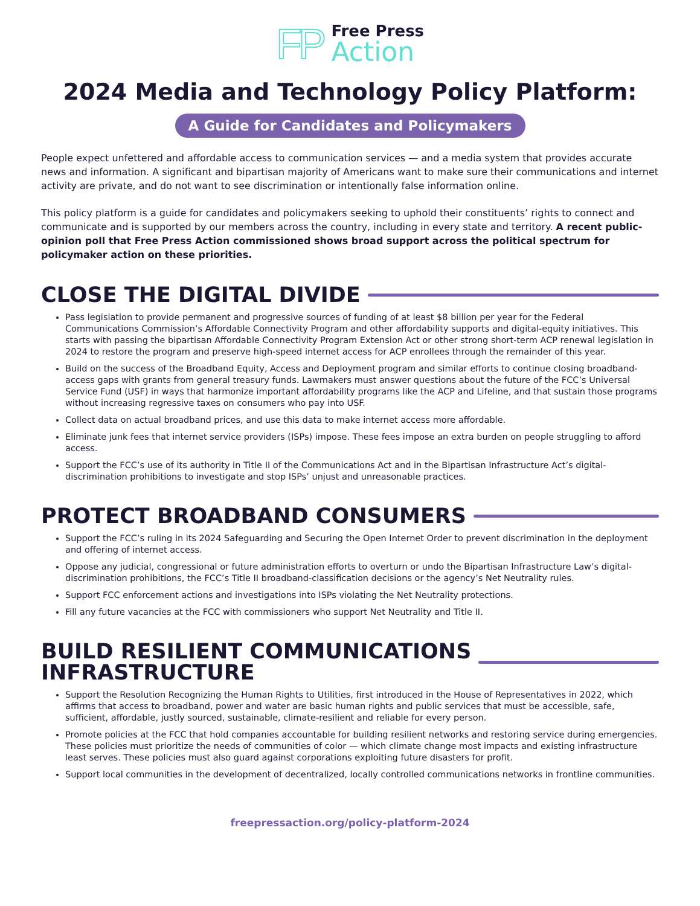FP
Free Press
Action
2024 Media and Technology Policy Platform:
A Guide for Candidates and Policymakers
People expect unfettered and affordable access to communication services — and a media system that provides accurate news and information. A significant and bipartisan majority of Americans want to make sure their communications and internet activity are private, and do not want to see discrimination or intentionally false information online.
This policy platform is a guide for candidates and policymakers seeking to uphold their constituents’ rights to connect and communicate and is supported by our members across the country, including in every state and territory. A recent public-opinion poll that Free Press Action commissioned shows broad support across the political spectrum for policymaker action on these priorities.
CLOSE THE DIGITAL DIVIDE
Pass legislation to provide permanent and progressive sources of funding of at least $8 billion per year for the Federal Communications Commission’s Affordable Connectivity Program and other affordability supports and digital-equity initiatives. This starts with passing the bipartisan Affordable Connectivity Program Extension Act or other strong short-term ACP renewal legislation in 2024 to restore the program and preserve high-speed internet access for ACP enrollees through the remainder of this year.
Build on the success of the Broadband Equity, Access and Deployment program and similar efforts to continue closing broadband-access gaps with grants from general treasury funds. Lawmakers must answer questions about the future of the FCC’s Universal Service Fund (USF) in ways that harmonize important affordability programs like the ACP and Lifeline, and that sustain those programs without increasing regressive taxes on consumers who pay into USF.
Collect data on actual broadband prices, and use this data to make internet access more affordable.
Eliminate junk fees that internet service providers (ISPs) impose. These fees impose an extra burden on people struggling to afford access.
Support the FCC’s use of its authority in Title II of the Communications Act and in the Bipartisan Infrastructure Act’s digital-discrimination prohibitions to investigate and stop ISPs’ unjust and unreasonable practices.
PROTECT BROADBAND CONSUMERS
Support the FCC’s ruling in its 2024 Safeguarding and Securing the Open Internet Order to prevent discrimination in the deployment and offering of internet access.
Oppose any judicial, congressional or future administration efforts to overturn or undo the Bipartisan Infrastructure Law’s digital-discrimination prohibitions, the FCC’s Title II broadband-classification decisions or the agency’s Net Neutrality rules.
Support FCC enforcement actions and investigations into ISPs violating the Net Neutrality protections.
Fill any future vacancies at the FCC with commissioners who support Net Neutrality and Title II.
BUILD RESILIENT COMMUNICATIONS
INFRASTRUCTURE
Support the Resolution Recognizing the Human Rights to Utilities, first introduced in the House of Representatives in 2022, which affirms that access to broadband, power and water are basic human rights and public services that must be accessible, safe, sufficient, affordable, justly sourced, sustainable, climate-resilient and reliable for every person.
Promote policies at the FCC that hold companies accountable for building resilient networks and restoring service during emergencies. These policies must prioritize the needs of communities of color — which climate change most impacts and existing infrastructure least serves. These policies must also guard against corporations exploiting future disasters for profit.
Support local communities in the development of decentralized, locally controlled communications networks in frontline communities.
freepressaction.org/policy-platform-2024